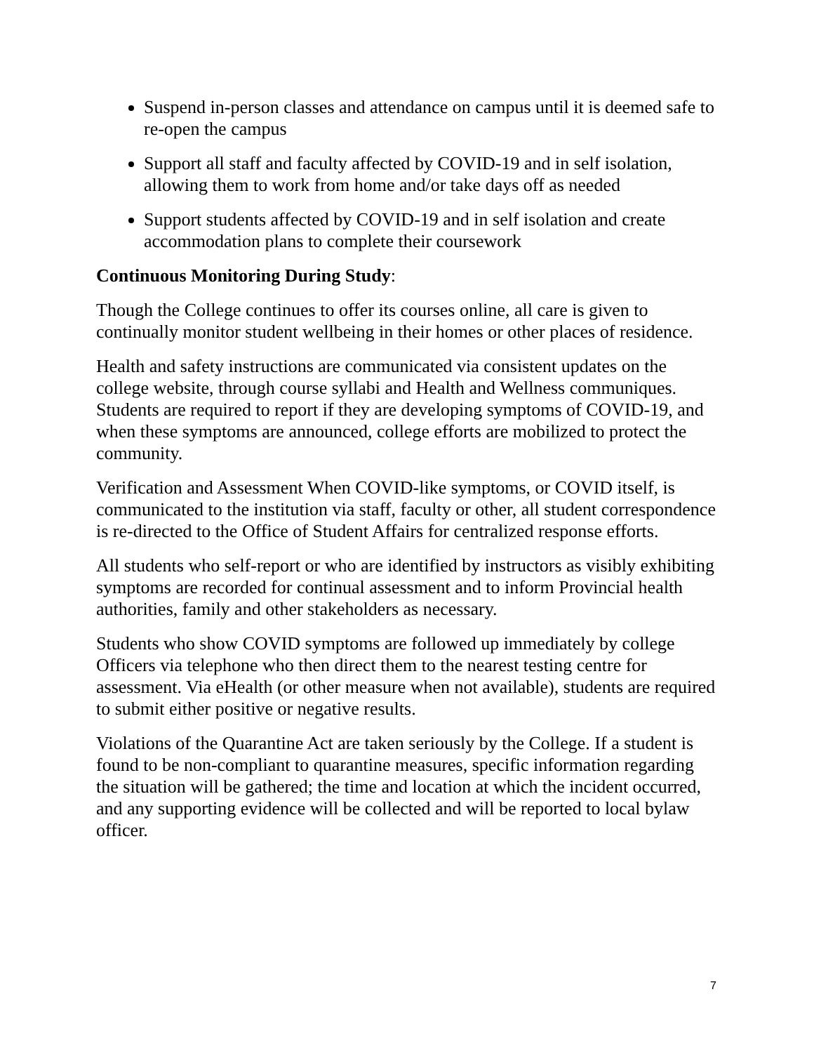Suspend in-person classes and attendance on campus until it is deemed safe to re-open the campus
Support all staff and faculty affected by COVID-19 and in self isolation, allowing them to work from home and/or take days off as needed
Support students affected by COVID-19 and in self isolation and create accommodation plans to complete their coursework
Continuous Monitoring During Study:
Though the College continues to offer its courses online, all care is given to continually monitor student wellbeing in their homes or other places of residence.
Health and safety instructions are communicated via consistent updates on the college website, through course syllabi and Health and Wellness communiques. Students are required to report if they are developing symptoms of COVID-19, and when these symptoms are announced, college efforts are mobilized to protect the community.
Verification and Assessment When COVID-like symptoms, or COVID itself, is communicated to the institution via staff, faculty or other, all student correspondence is re-directed to the Office of Student Affairs for centralized response efforts.
All students who self-report or who are identified by instructors as visibly exhibiting symptoms are recorded for continual assessment and to inform Provincial health authorities, family and other stakeholders as necessary.
Students who show COVID symptoms are followed up immediately by college Officers via telephone who then direct them to the nearest testing centre for assessment. Via eHealth (or other measure when not available), students are required to submit either positive or negative results.
Violations of the Quarantine Act are taken seriously by the College. If a student is found to be non-compliant to quarantine measures, specific information regarding the situation will be gathered; the time and location at which the incident occurred, and any supporting evidence will be collected and will be reported to local bylaw officer.
7